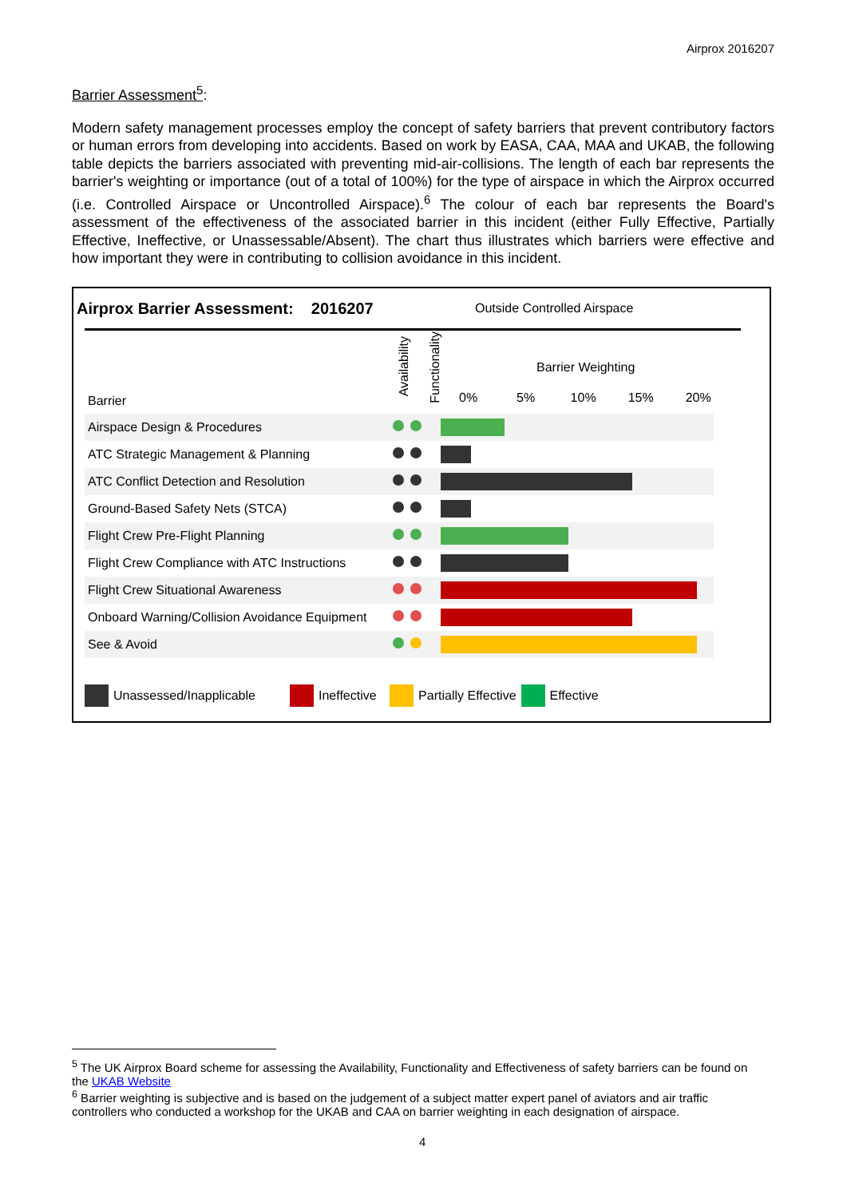Airprox 2016207
Barrier Assessment<sup>5</sup>:
Modern safety management processes employ the concept of safety barriers that prevent contributory factors or human errors from developing into accidents. Based on work by EASA, CAA, MAA and UKAB, the following table depicts the barriers associated with preventing mid-air-collisions. The length of each bar represents the barrier's weighting or importance (out of a total of 100%) for the type of airspace in which the Airprox occurred (i.e. Controlled Airspace or Uncontrolled Airspace).<sup>6</sup> The colour of each bar represents the Board's assessment of the effectiveness of the associated barrier in this incident (either Fully Effective, Partially Effective, Ineffective, or Unassessable/Absent). The chart thus illustrates which barriers were effective and how important they were in contributing to collision avoidance in this incident.
Airprox Barrier Assessment: 2016207
Outside Controlled Airspace
Barrier
Availability
Functionality
Barrier Weighting
0% 5% 10% 15% 20%
| Airspace Design & Procedures | | | |
| ATC Strategic Management & Planning | | | |
| ATC Conflict Detection and Resolution | | | |
| Ground-Based Safety Nets (STCA) | | | |
| Flight Crew Pre-Flight Planning | | | |
| Flight Crew Compliance with ATC Instructions | | | |
| Flight Crew Situational Awareness | | | |
| Onboard Warning/Collision Avoidance Equipment | | | |
| See & Avoid | | | |
Unassessed/Inapplicable Ineffective Partially Effective Effective
<sup>5</sup> The UK Airprox Board scheme for assessing the Availability, Functionality and Effectiveness of safety barriers can be found on the UKAB Website
<sup>6</sup> Barrier weighting is subjective and is based on the judgement of a subject matter expert panel of aviators and air traffic controllers who conducted a workshop for the UKAB and CAA on barrier weighting in each designation of airspace.
4